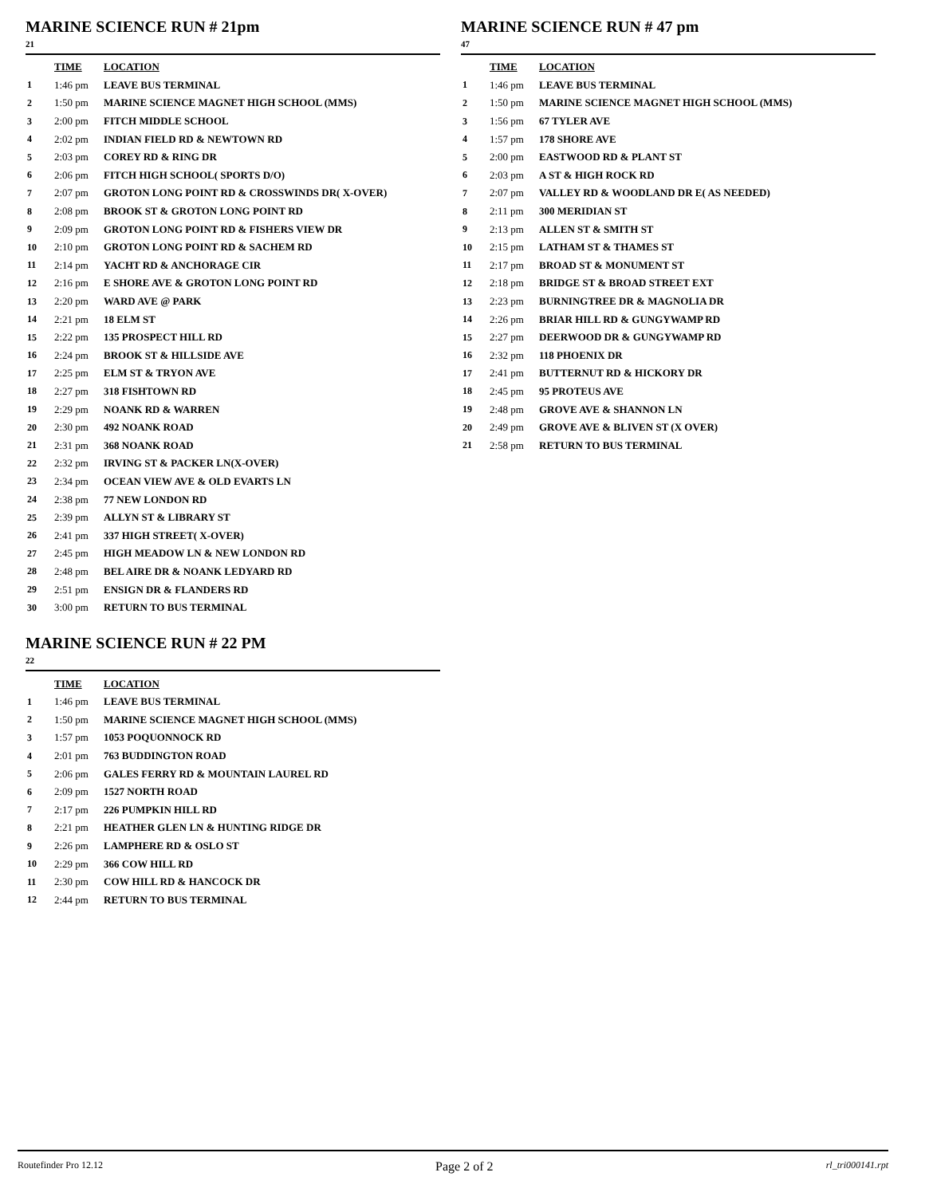MARINE SCIENCE RUN # 21pm
21
| | TIME | LOCATION |
| --- | --- | --- |
| 1 | 1:46 pm | LEAVE BUS TERMINAL |
| 2 | 1:50 pm | MARINE SCIENCE MAGNET HIGH SCHOOL (MMS) |
| 3 | 2:00 pm | FITCH MIDDLE SCHOOL |
| 4 | 2:02 pm | INDIAN FIELD RD & NEWTOWN RD |
| 5 | 2:03 pm | COREY RD & RING DR |
| 6 | 2:06 pm | FITCH HIGH SCHOOL( SPORTS D/O) |
| 7 | 2:07 pm | GROTON LONG POINT RD & CROSSWINDS DR( X-OVER) |
| 8 | 2:08 pm | BROOK ST & GROTON LONG POINT RD |
| 9 | 2:09 pm | GROTON LONG POINT RD & FISHERS VIEW DR |
| 10 | 2:10 pm | GROTON LONG POINT RD & SACHEM RD |
| 11 | 2:14 pm | YACHT RD & ANCHORAGE CIR |
| 12 | 2:16 pm | E SHORE AVE & GROTON LONG POINT RD |
| 13 | 2:20 pm | WARD AVE @ PARK |
| 14 | 2:21 pm | 18 ELM ST |
| 15 | 2:22 pm | 135 PROSPECT HILL RD |
| 16 | 2:24 pm | BROOK ST & HILLSIDE AVE |
| 17 | 2:25 pm | ELM ST & TRYON AVE |
| 18 | 2:27 pm | 318 FISHTOWN RD |
| 19 | 2:29 pm | NOANK RD & WARREN |
| 20 | 2:30 pm | 492 NOANK ROAD |
| 21 | 2:31 pm | 368 NOANK ROAD |
| 22 | 2:32 pm | IRVING ST & PACKER LN(X-OVER) |
| 23 | 2:34 pm | OCEAN VIEW AVE & OLD EVARTS LN |
| 24 | 2:38 pm | 77 NEW LONDON RD |
| 25 | 2:39 pm | ALLYN ST & LIBRARY ST |
| 26 | 2:41 pm | 337 HIGH STREET( X-OVER) |
| 27 | 2:45 pm | HIGH MEADOW LN & NEW LONDON RD |
| 28 | 2:48 pm | BEL AIRE DR & NOANK LEDYARD RD |
| 29 | 2:51 pm | ENSIGN DR & FLANDERS RD |
| 30 | 3:00 pm | RETURN TO BUS TERMINAL |
MARINE SCIENCE RUN # 22 PM
22
| | TIME | LOCATION |
| --- | --- | --- |
| 1 | 1:46 pm | LEAVE BUS TERMINAL |
| 2 | 1:50 pm | MARINE SCIENCE MAGNET HIGH SCHOOL (MMS) |
| 3 | 1:57 pm | 1053 POQUONNOCK RD |
| 4 | 2:01 pm | 763 BUDDINGTON ROAD |
| 5 | 2:06 pm | GALES FERRY RD & MOUNTAIN LAUREL RD |
| 6 | 2:09 pm | 1527 NORTH ROAD |
| 7 | 2:17 pm | 226 PUMPKIN HILL RD |
| 8 | 2:21 pm | HEATHER GLEN LN & HUNTING RIDGE DR |
| 9 | 2:26 pm | LAMPHERE RD & OSLO ST |
| 10 | 2:29 pm | 366 COW HILL RD |
| 11 | 2:30 pm | COW HILL RD & HANCOCK DR |
| 12 | 2:44 pm | RETURN TO BUS TERMINAL |
MARINE SCIENCE RUN # 47 pm
47
| | TIME | LOCATION |
| --- | --- | --- |
| 1 | 1:46 pm | LEAVE BUS TERMINAL |
| 2 | 1:50 pm | MARINE SCIENCE MAGNET HIGH SCHOOL (MMS) |
| 3 | 1:56 pm | 67 TYLER AVE |
| 4 | 1:57 pm | 178 SHORE AVE |
| 5 | 2:00 pm | EASTWOOD RD & PLANT ST |
| 6 | 2:03 pm | A ST & HIGH ROCK RD |
| 7 | 2:07 pm | VALLEY RD & WOODLAND DR E( AS NEEDED) |
| 8 | 2:11 pm | 300 MERIDIAN ST |
| 9 | 2:13 pm | ALLEN ST & SMITH ST |
| 10 | 2:15 pm | LATHAM ST & THAMES ST |
| 11 | 2:17 pm | BROAD ST & MONUMENT ST |
| 12 | 2:18 pm | BRIDGE ST & BROAD STREET EXT |
| 13 | 2:23 pm | BURNINGTREE DR & MAGNOLIA DR |
| 14 | 2:26 pm | BRIAR HILL RD & GUNGYWAMP RD |
| 15 | 2:27 pm | DEERWOOD DR & GUNGYWAMP RD |
| 16 | 2:32 pm | 118 PHOENIX DR |
| 17 | 2:41 pm | BUTTERNUT RD & HICKORY DR |
| 18 | 2:45 pm | 95 PROTEUS AVE |
| 19 | 2:48 pm | GROVE AVE & SHANNON LN |
| 20 | 2:49 pm | GROVE AVE & BLIVEN ST (X OVER) |
| 21 | 2:58 pm | RETURN TO BUS TERMINAL |
Routefinder Pro 12.12 Page 2 of 2 rl_tri000141.rpt